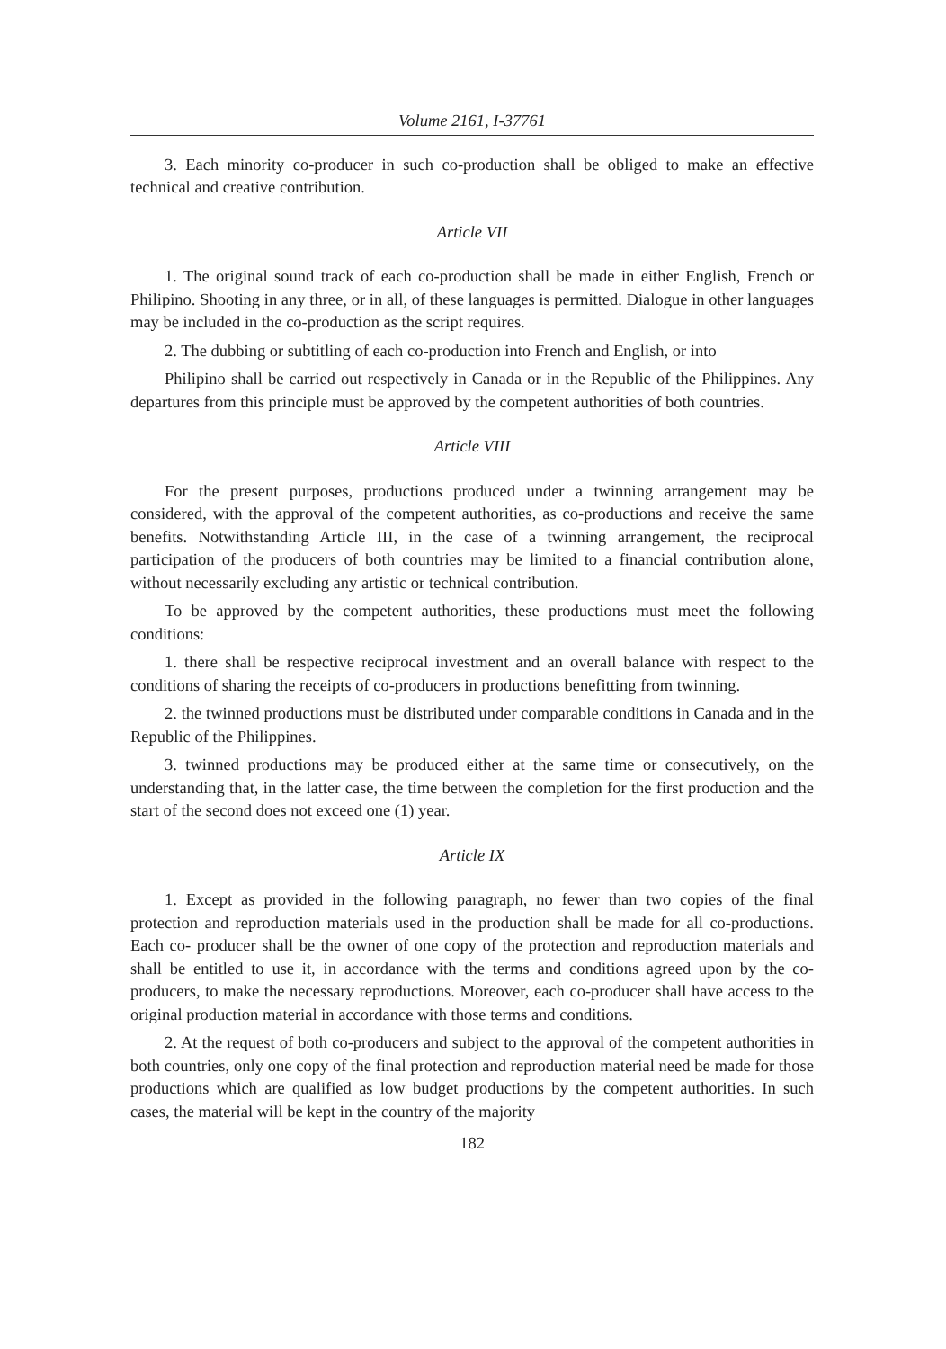Volume 2161, I-37761
3. Each minority co-producer in such co-production shall be obliged to make an effective technical and creative contribution.
Article VII
1. The original sound track of each co-production shall be made in either English, French or Philipino. Shooting in any three, or in all, of these languages is permitted. Dialogue in other languages may be included in the co-production as the script requires.
2. The dubbing or subtitling of each co-production into French and English, or into
Philipino shall be carried out respectively in Canada or in the Republic of the Philippines. Any departures from this principle must be approved by the competent authorities of both countries.
Article VIII
For the present purposes, productions produced under a twinning arrangement may be considered, with the approval of the competent authorities, as co-productions and receive the same benefits. Notwithstanding Article III, in the case of a twinning arrangement, the reciprocal participation of the producers of both countries may be limited to a financial contribution alone, without necessarily excluding any artistic or technical contribution.
To be approved by the competent authorities, these productions must meet the following conditions:
1. there shall be respective reciprocal investment and an overall balance with respect to the conditions of sharing the receipts of co-producers in productions benefitting from twinning.
2. the twinned productions must be distributed under comparable conditions in Canada and in the Republic of the Philippines.
3. twinned productions may be produced either at the same time or consecutively, on the understanding that, in the latter case, the time between the completion for the first production and the start of the second does not exceed one (1) year.
Article IX
1. Except as provided in the following paragraph, no fewer than two copies of the final protection and reproduction materials used in the production shall be made for all co-productions. Each co- producer shall be the owner of one copy of the protection and reproduction materials and shall be entitled to use it, in accordance with the terms and conditions agreed upon by the co-producers, to make the necessary reproductions. Moreover, each co-producer shall have access to the original production material in accordance with those terms and conditions.
2. At the request of both co-producers and subject to the approval of the competent authorities in both countries, only one copy of the final protection and reproduction material need be made for those productions which are qualified as low budget productions by the competent authorities. In such cases, the material will be kept in the country of the majority
182